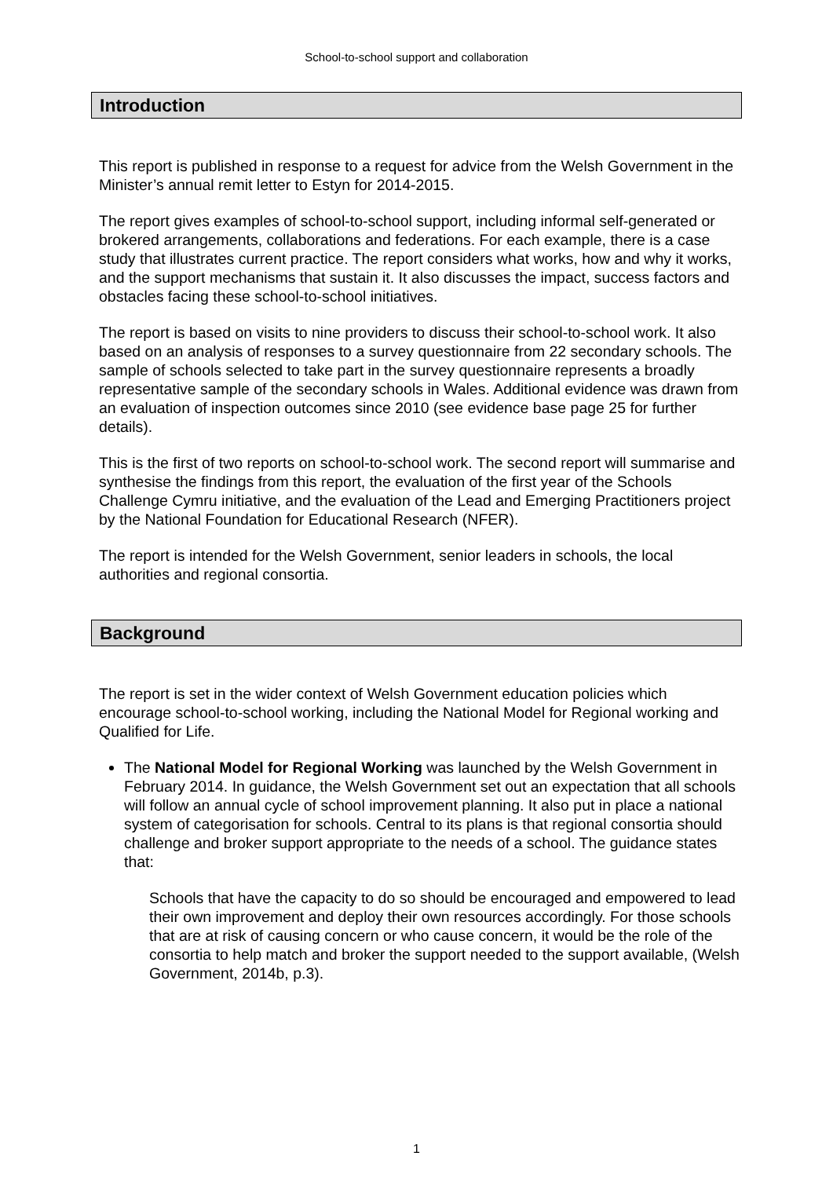School-to-school support and collaboration
Introduction
This report is published in response to a request for advice from the Welsh Government in the Minister’s annual remit letter to Estyn for 2014-2015.
The report gives examples of school-to-school support, including informal self-generated or brokered arrangements, collaborations and federations. For each example, there is a case study that illustrates current practice. The report considers what works, how and why it works, and the support mechanisms that sustain it. It also discusses the impact, success factors and obstacles facing these school-to-school initiatives.
The report is based on visits to nine providers to discuss their school-to-school work. It also based on an analysis of responses to a survey questionnaire from 22 secondary schools. The sample of schools selected to take part in the survey questionnaire represents a broadly representative sample of the secondary schools in Wales. Additional evidence was drawn from an evaluation of inspection outcomes since 2010 (see evidence base page 25 for further details).
This is the first of two reports on school-to-school work. The second report will summarise and synthesise the findings from this report, the evaluation of the first year of the Schools Challenge Cymru initiative, and the evaluation of the Lead and Emerging Practitioners project by the National Foundation for Educational Research (NFER).
The report is intended for the Welsh Government, senior leaders in schools, the local authorities and regional consortia.
Background
The report is set in the wider context of Welsh Government education policies which encourage school-to-school working, including the National Model for Regional working and Qualified for Life.
The National Model for Regional Working was launched by the Welsh Government in February 2014. In guidance, the Welsh Government set out an expectation that all schools will follow an annual cycle of school improvement planning. It also put in place a national system of categorisation for schools. Central to its plans is that regional consortia should challenge and broker support appropriate to the needs of a school. The guidance states that:
Schools that have the capacity to do so should be encouraged and empowered to lead their own improvement and deploy their own resources accordingly. For those schools that are at risk of causing concern or who cause concern, it would be the role of the consortia to help match and broker the support needed to the support available, (Welsh Government, 2014b, p.3).
1